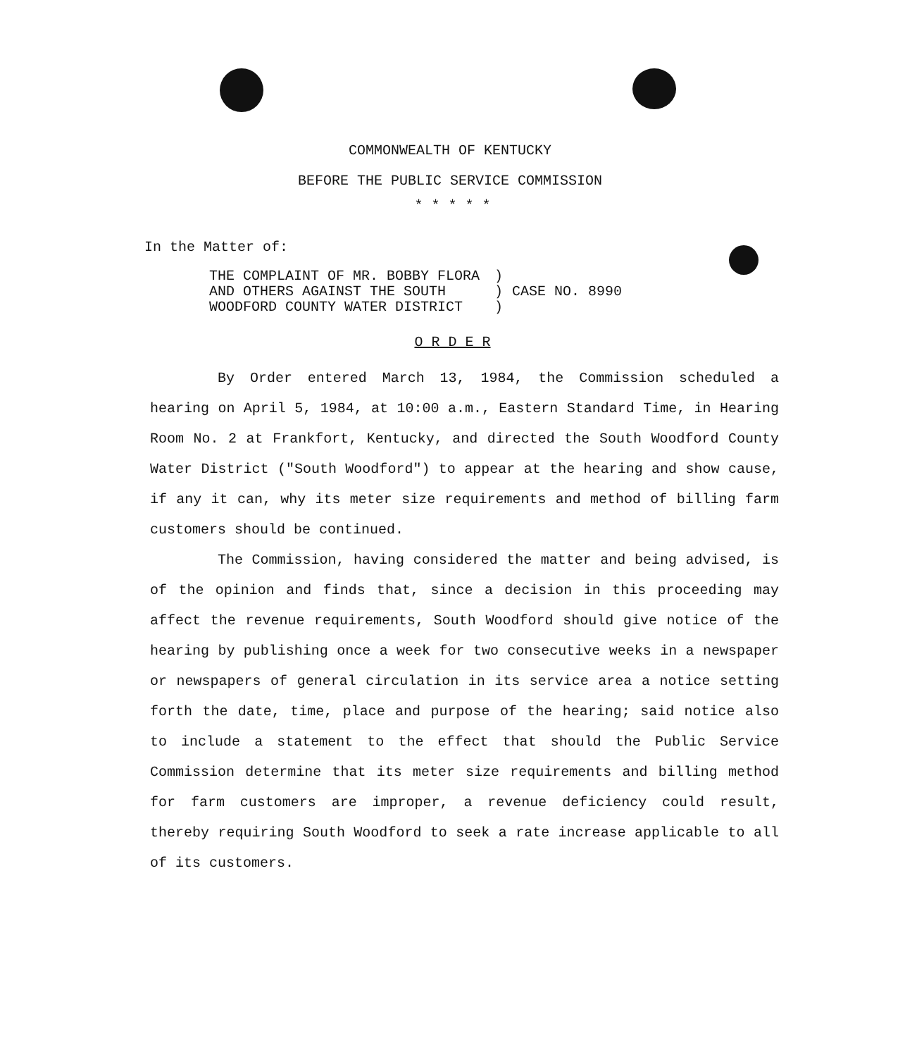COMMONWEALTH OF KENTUCKY
BEFORE THE PUBLIC SERVICE COMMISSION
* * * * *
In the Matter of:
| THE COMPLAINT OF MR. BOBBY FLORA AND OTHERS AGAINST THE SOUTH WOODFORD COUNTY WATER DISTRICT | ) ) ) | CASE NO. 8990 |
O R D E R
By Order entered March 13, 1984, the Commission scheduled a hearing on April 5, 1984, at 10:00 a.m., Eastern Standard Time, in Hearing Room No. 2 at Frankfort, Kentucky, and directed the South Woodford County Water District ("South Woodford") to appear at the hearing and show cause, if any it can, why its meter size requirements and method of billing farm customers should be continued.
The Commission, having considered the matter and being advised, is of the opinion and finds that, since a decision in this proceeding may affect the revenue requirements, South Woodford should give notice of the hearing by publishing once a week for two consecutive weeks in a newspaper or newspapers of general circulation in its service area a notice setting forth the date, time, place and purpose of the hearing; said notice also to include a statement to the effect that should the Public Service Commission determine that its meter size requirements and billing method for farm customers are improper, a revenue deficiency could result, thereby requiring South Woodford to seek a rate increase applicable to all of its customers.